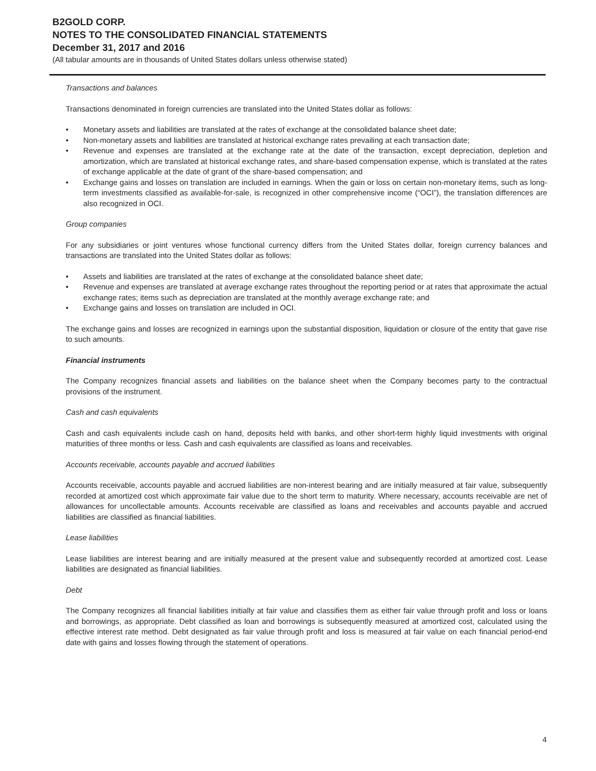B2GOLD CORP.
NOTES TO THE CONSOLIDATED FINANCIAL STATEMENTS
December 31, 2017 and 2016
(All tabular amounts are in thousands of United States dollars unless otherwise stated)
Transactions and balances
Transactions denominated in foreign currencies are translated into the United States dollar as follows:
• Monetary assets and liabilities are translated at the rates of exchange at the consolidated balance sheet date;
• Non-monetary assets and liabilities are translated at historical exchange rates prevailing at each transaction date;
• Revenue and expenses are translated at the exchange rate at the date of the transaction, except depreciation, depletion and amortization, which are translated at historical exchange rates, and share-based compensation expense, which is translated at the rates of exchange applicable at the date of grant of the share-based compensation; and
• Exchange gains and losses on translation are included in earnings. When the gain or loss on certain non-monetary items, such as long-term investments classified as available-for-sale, is recognized in other comprehensive income (“OCI”), the translation differences are also recognized in OCI.
Group companies
For any subsidiaries or joint ventures whose functional currency differs from the United States dollar, foreign currency balances and transactions are translated into the United States dollar as follows:
• Assets and liabilities are translated at the rates of exchange at the consolidated balance sheet date;
• Revenue and expenses are translated at average exchange rates throughout the reporting period or at rates that approximate the actual exchange rates; items such as depreciation are translated at the monthly average exchange rate; and
• Exchange gains and losses on translation are included in OCI.
The exchange gains and losses are recognized in earnings upon the substantial disposition, liquidation or closure of the entity that gave rise to such amounts.
Financial instruments
The Company recognizes financial assets and liabilities on the balance sheet when the Company becomes party to the contractual provisions of the instrument.
Cash and cash equivalents
Cash and cash equivalents include cash on hand, deposits held with banks, and other short-term highly liquid investments with original maturities of three months or less. Cash and cash equivalents are classified as loans and receivables.
Accounts receivable, accounts payable and accrued liabilities
Accounts receivable, accounts payable and accrued liabilities are non-interest bearing and are initially measured at fair value, subsequently recorded at amortized cost which approximate fair value due to the short term to maturity. Where necessary, accounts receivable are net of allowances for uncollectable amounts. Accounts receivable are classified as loans and receivables and accounts payable and accrued liabilities are classified as financial liabilities.
Lease liabilities
Lease liabilities are interest bearing and are initially measured at the present value and subsequently recorded at amortized cost. Lease liabilities are designated as financial liabilities.
Debt
The Company recognizes all financial liabilities initially at fair value and classifies them as either fair value through profit and loss or loans and borrowings, as appropriate. Debt classified as loan and borrowings is subsequently measured at amortized cost, calculated using the effective interest rate method. Debt designated as fair value through profit and loss is measured at fair value on each financial period-end date with gains and losses flowing through the statement of operations.
4